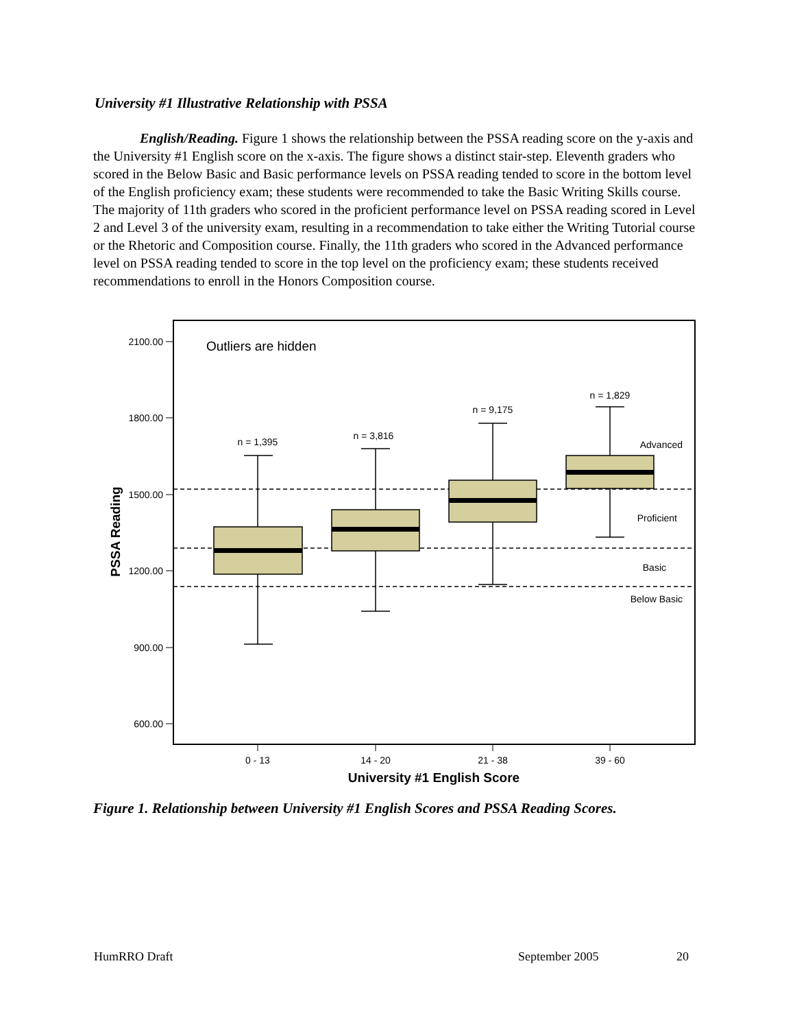University #1 Illustrative Relationship with PSSA
English/Reading. Figure 1 shows the relationship between the PSSA reading score on the y-axis and the University #1 English score on the x-axis. The figure shows a distinct stair-step. Eleventh graders who scored in the Below Basic and Basic performance levels on PSSA reading tended to score in the bottom level of the English proficiency exam; these students were recommended to take the Basic Writing Skills course. The majority of 11th graders who scored in the proficient performance level on PSSA reading scored in Level 2 and Level 3 of the university exam, resulting in a recommendation to take either the Writing Tutorial course or the Rhetoric and Composition course. Finally, the 11th graders who scored in the Advanced performance level on PSSA reading tended to score in the top level on the proficiency exam; these students received recommendations to enroll in the Honors Composition course.
2100.00
1800.00
1500.00
1200.00
900.00
600.00
Outliers are hidden
n = 1,395
n = 3,816
n = 9,175
n = 1,829
0 - 13
14 - 20
21 - 38
39 - 60
Advanced
Proficient
Basic
Below Basic
University #1 English Score
PSSA Reading
Figure 1. Relationship between University #1 English Scores and PSSA Reading Scores.
HumRRO Draft September 2005 20